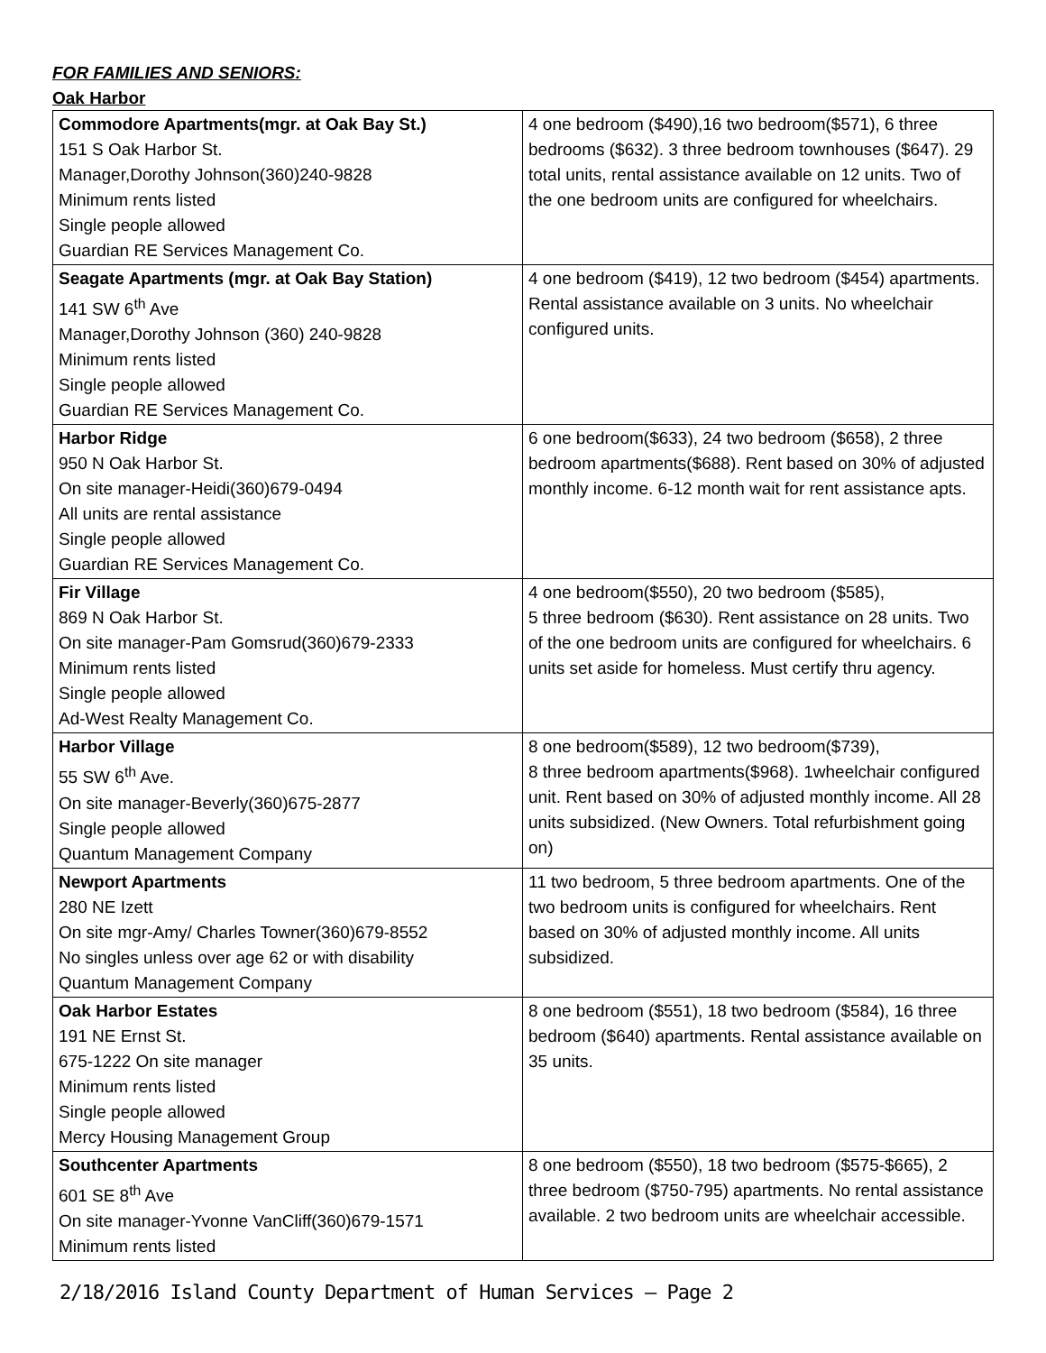FOR FAMILIES AND SENIORS:
Oak Harbor
| Commodore Apartments(mgr. at Oak Bay St.) 151 S Oak Harbor St. Manager,Dorothy Johnson(360)240-9828 Minimum rents listed Single people allowed Guardian RE Services Management Co. | 4 one bedroom ($490),16 two bedroom($571), 6 three bedrooms ($632). 3 three bedroom townhouses ($647). 29 total units, rental assistance available on 12 units. Two of the one bedroom units are configured for wheelchairs. |
| Seagate Apartments (mgr. at Oak Bay Station) 141 SW 6<sup>th</sup> Ave Manager,Dorothy Johnson (360) 240-9828 Minimum rents listed Single people allowed Guardian RE Services Management Co. | 4 one bedroom ($419), 12 two bedroom ($454) apartments. Rental assistance available on 3 units. No wheelchair configured units. |
| Harbor Ridge 950 N Oak Harbor St. On site manager-Heidi(360)679-0494 All units are rental assistance Single people allowed Guardian RE Services Management Co. | 6 one bedroom($633), 24 two bedroom ($658), 2 three bedroom apartments($688). Rent based on 30% of adjusted monthly income. 6-12 month wait for rent assistance apts. |
| Fir Village 869 N Oak Harbor St. On site manager-Pam Gomsrud(360)679-2333 Minimum rents listed Single people allowed Ad-West Realty Management Co. | 4 one bedroom($550), 20 two bedroom ($585), 5 three bedroom ($630). Rent assistance on 28 units. Two of the one bedroom units are configured for wheelchairs. 6 units set aside for homeless. Must certify thru agency. |
| Harbor Village 55 SW 6<sup>th</sup> Ave. On site manager-Beverly(360)675-2877 Single people allowed Quantum Management Company | 8 one bedroom($589), 12 two bedroom($739), 8 three bedroom apartments($968). 1wheelchair configured unit. Rent based on 30% of adjusted monthly income. All 28 units subsidized. (New Owners. Total refurbishment going on) |
| Newport Apartments 280 NE Izett On site mgr-Amy/ Charles Towner(360)679-8552 No singles unless over age 62 or with disability Quantum Management Company | 11 two bedroom, 5 three bedroom apartments. One of the two bedroom units is configured for wheelchairs. Rent based on 30% of adjusted monthly income. All units subsidized. |
| Oak Harbor Estates 191 NE Ernst St. 675-1222 On site manager Minimum rents listed Single people allowed Mercy Housing Management Group | 8 one bedroom ($551), 18 two bedroom ($584), 16 three bedroom ($640) apartments. Rental assistance available on 35 units. |
| Southcenter Apartments 601 SE 8<sup>th</sup> Ave On site manager-Yvonne VanCliff(360)679-1571 Minimum rents listed | 8 one bedroom ($550), 18 two bedroom ($575-$665), 2 three bedroom ($750-795) apartments. No rental assistance available. 2 two bedroom units are wheelchair accessible. |
2/18/2016 Island County Department of Human Services – Page 2